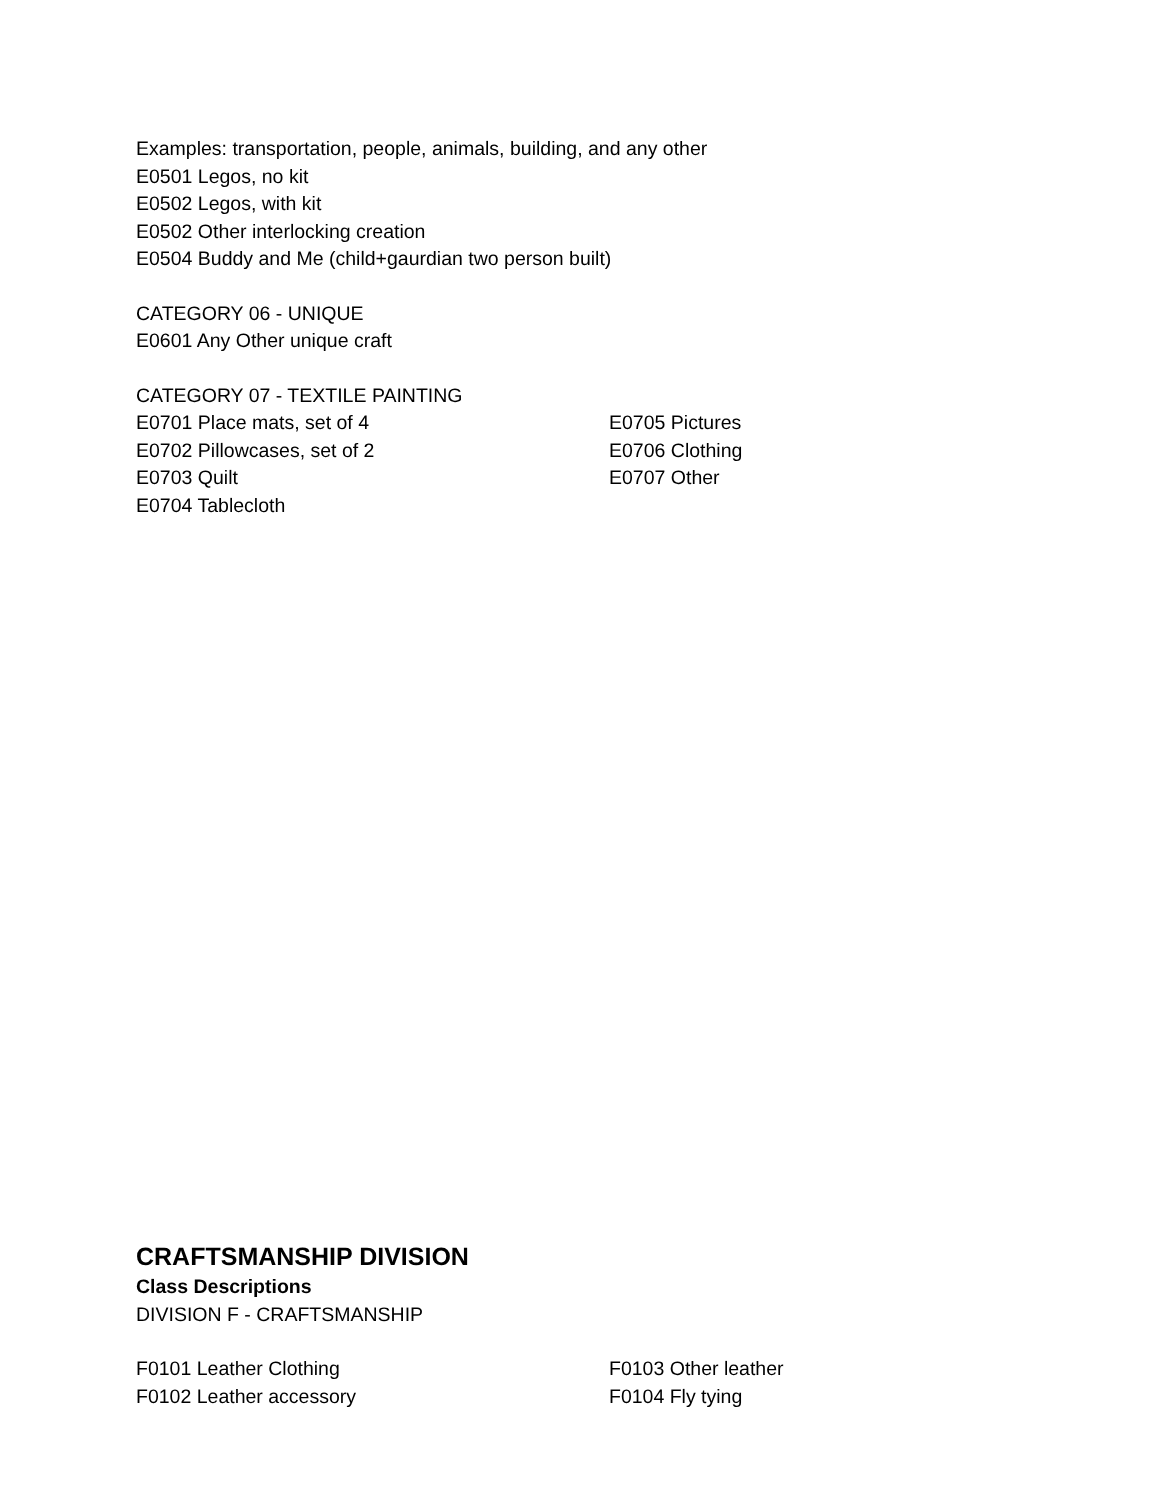Examples: transportation, people, animals, building, and any other
E0501 Legos, no kit
E0502 Legos, with kit
E0502 Other interlocking creation
E0504 Buddy and Me (child+gaurdian two person built)
CATEGORY 06 - UNIQUE
E0601 Any Other unique craft
CATEGORY 07 - TEXTILE PAINTING
E0701 Place mats, set of 4
E0702 Pillowcases, set of 2
E0703 Quilt
E0704 Tablecloth
E0705 Pictures
E0706 Clothing
E0707 Other
CRAFTSMANSHIP DIVISION
Class Descriptions
DIVISION F - CRAFTSMANSHIP
F0101 Leather Clothing
F0102 Leather accessory
F0103 Other leather
F0104 Fly tying